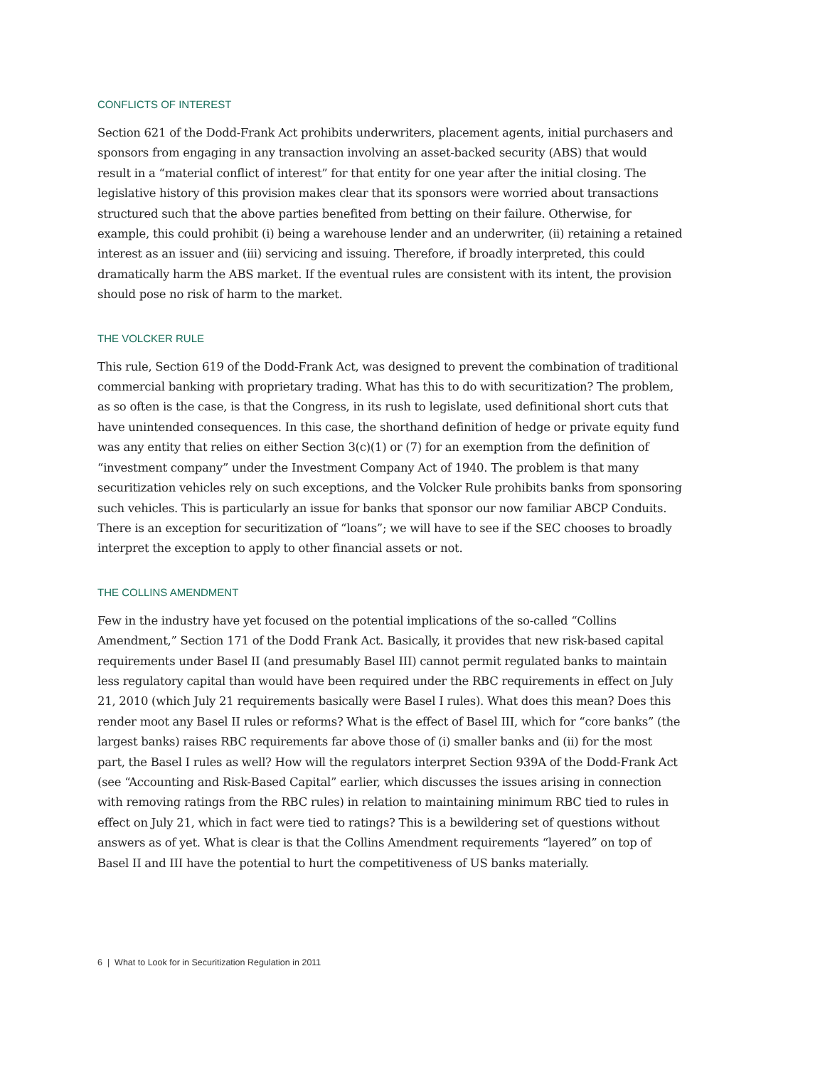CONFLICTS OF INTEREST
Section 621 of the Dodd-Frank Act prohibits underwriters, placement agents, initial purchasers and sponsors from engaging in any transaction involving an asset-backed security (ABS) that would result in a “material conflict of interest” for that entity for one year after the initial closing. The legislative history of this provision makes clear that its sponsors were worried about transactions structured such that the above parties benefited from betting on their failure. Otherwise, for example, this could prohibit (i) being a warehouse lender and an underwriter, (ii) retaining a retained interest as an issuer and (iii) servicing and issuing. Therefore, if broadly interpreted, this could dramatically harm the ABS market. If the eventual rules are consistent with its intent, the provision should pose no risk of harm to the market.
THE VOLCKER RULE
This rule, Section 619 of the Dodd-Frank Act, was designed to prevent the combination of traditional commercial banking with proprietary trading. What has this to do with securitization? The problem, as so often is the case, is that the Congress, in its rush to legislate, used definitional short cuts that have unintended consequences. In this case, the shorthand definition of hedge or private equity fund was any entity that relies on either Section 3(c)(1) or (7) for an exemption from the definition of “investment company” under the Investment Company Act of 1940. The problem is that many securitization vehicles rely on such exceptions, and the Volcker Rule prohibits banks from sponsoring such vehicles. This is particularly an issue for banks that sponsor our now familiar ABCP Conduits. There is an exception for securitization of “loans”; we will have to see if the SEC chooses to broadly interpret the exception to apply to other financial assets or not.
THE COLLINS AMENDMENT
Few in the industry have yet focused on the potential implications of the so-called “Collins Amendment,” Section 171 of the Dodd Frank Act. Basically, it provides that new risk-based capital requirements under Basel II (and presumably Basel III) cannot permit regulated banks to maintain less regulatory capital than would have been required under the RBC requirements in effect on July 21, 2010 (which July 21 requirements basically were Basel I rules). What does this mean? Does this render moot any Basel II rules or reforms? What is the effect of Basel III, which for “core banks” (the largest banks) raises RBC requirements far above those of (i) smaller banks and (ii) for the most part, the Basel I rules as well? How will the regulators interpret Section 939A of the Dodd-Frank Act (see “Accounting and Risk-Based Capital” earlier, which discusses the issues arising in connection with removing ratings from the RBC rules) in relation to maintaining minimum RBC tied to rules in effect on July 21, which in fact were tied to ratings? This is a bewildering set of questions without answers as of yet. What is clear is that the Collins Amendment requirements “layered” on top of Basel II and III have the potential to hurt the competitiveness of US banks materially.
6 | What to Look for in Securitization Regulation in 2011